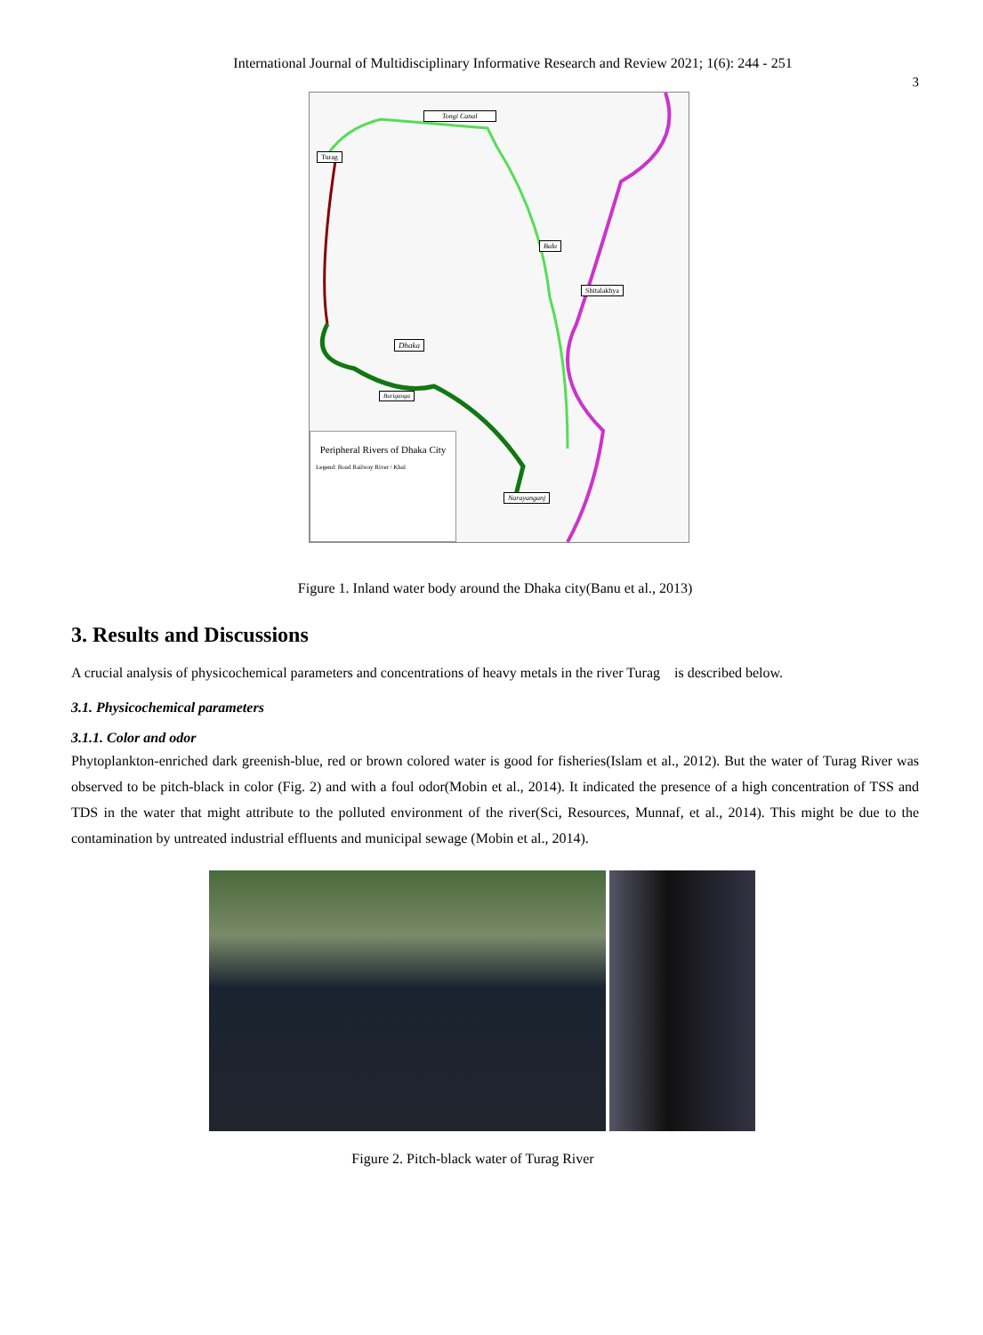International Journal of Multidisciplinary Informative Research and Review 2021; 1(6): 244 - 251
3
Peripheral Rivers of Dhaka City
Legend: Road Railway River / Khal
Tongi Canal
Turag
Balu
Shitalakhya
Dhaka
Buriganga
Narayanganj
Figure 1. Inland water body around the Dhaka city(Banu et al., 2013)
3. Results and Discussions
A crucial analysis of physicochemical parameters and concentrations of heavy metals in the river Turag is described below.
3.1. Physicochemical parameters
3.1.1. Color and odor
Phytoplankton-enriched dark greenish-blue, red or brown colored water is good for fisheries(Islam et al., 2012). But the water of Turag River was observed to be pitch-black in color (Fig. 2) and with a foul odor(Mobin et al., 2014). It indicated the presence of a high concentration of TSS and TDS in the water that might attribute to the polluted environment of the river(Sci, Resources, Munnaf, et al., 2014). This might be due to the contamination by untreated industrial effluents and municipal sewage (Mobin et al., 2014).
Figure 2. Pitch-black water of Turag River